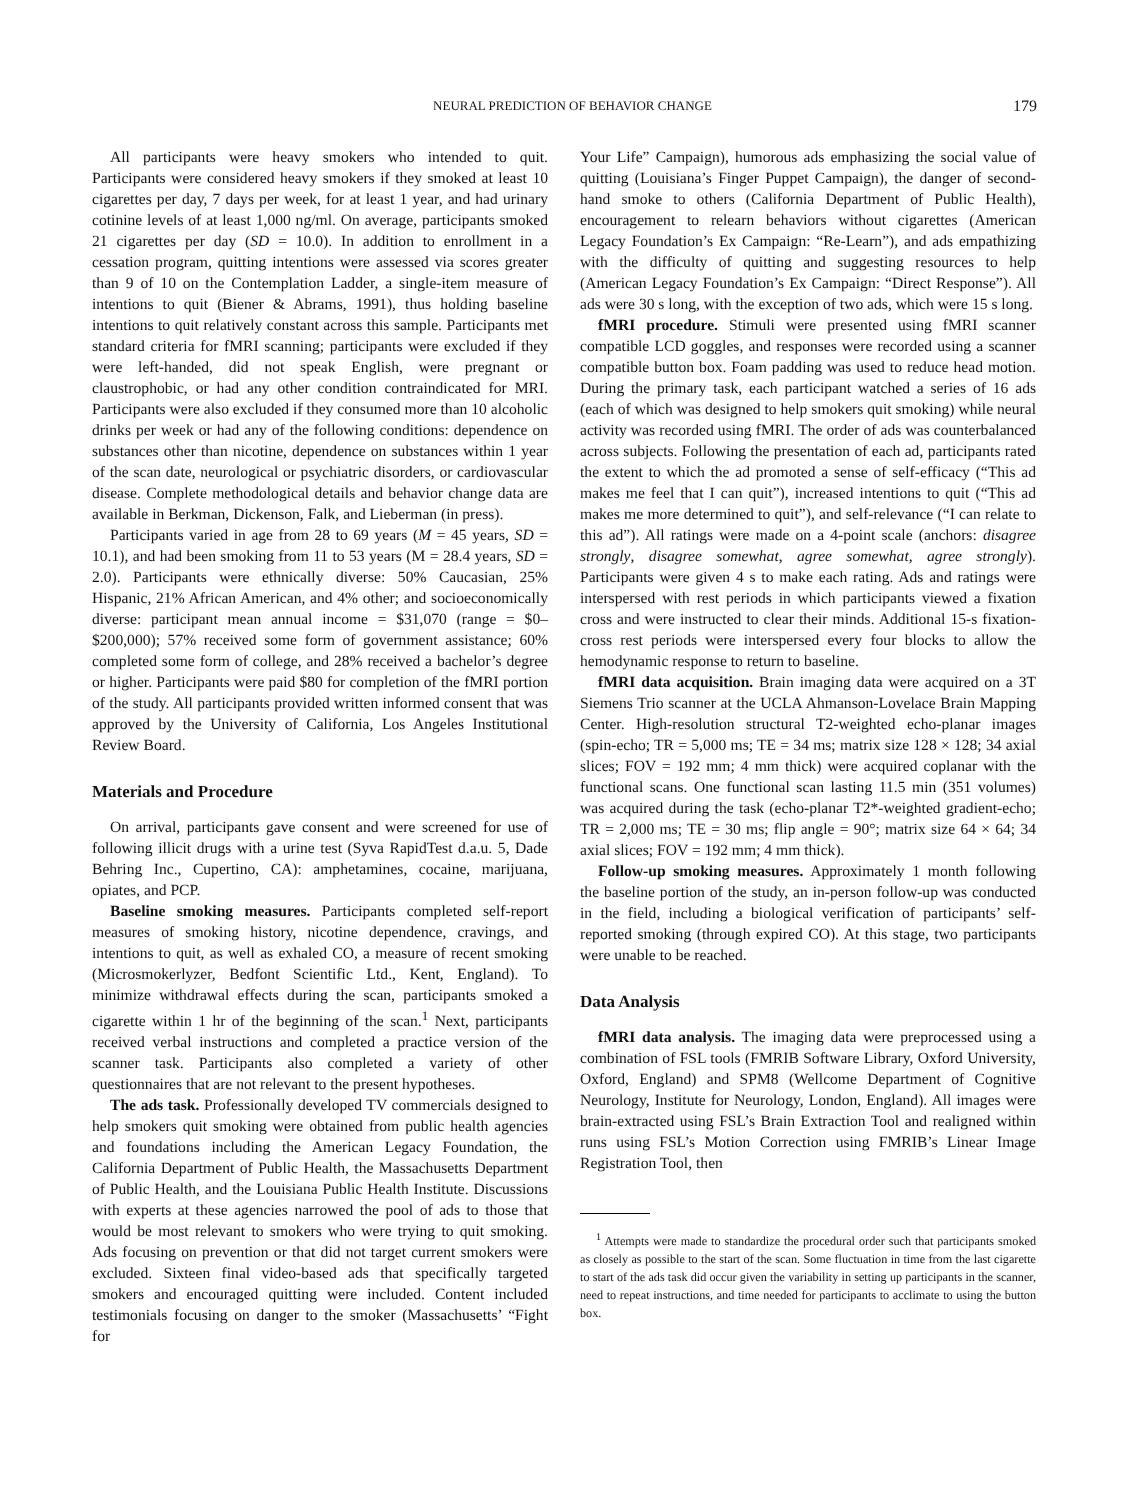NEURAL PREDICTION OF BEHAVIOR CHANGE 179
All participants were heavy smokers who intended to quit. Participants were considered heavy smokers if they smoked at least 10 cigarettes per day, 7 days per week, for at least 1 year, and had urinary cotinine levels of at least 1,000 ng/ml. On average, participants smoked 21 cigarettes per day (SD = 10.0). In addition to enrollment in a cessation program, quitting intentions were assessed via scores greater than 9 of 10 on the Contemplation Ladder, a single-item measure of intentions to quit (Biener & Abrams, 1991), thus holding baseline intentions to quit relatively constant across this sample. Participants met standard criteria for fMRI scanning; participants were excluded if they were left-handed, did not speak English, were pregnant or claustrophobic, or had any other condition contraindicated for MRI. Participants were also excluded if they consumed more than 10 alcoholic drinks per week or had any of the following conditions: dependence on substances other than nicotine, dependence on substances within 1 year of the scan date, neurological or psychiatric disorders, or cardiovascular disease. Complete methodological details and behavior change data are available in Berkman, Dickenson, Falk, and Lieberman (in press).
Participants varied in age from 28 to 69 years (M = 45 years, SD = 10.1), and had been smoking from 11 to 53 years (M = 28.4 years, SD = 2.0). Participants were ethnically diverse: 50% Caucasian, 25% Hispanic, 21% African American, and 4% other; and socioeconomically diverse: participant mean annual income = $31,070 (range = $0–$200,000); 57% received some form of government assistance; 60% completed some form of college, and 28% received a bachelor’s degree or higher. Participants were paid $80 for completion of the fMRI portion of the study. All participants provided written informed consent that was approved by the University of California, Los Angeles Institutional Review Board.
Materials and Procedure
On arrival, participants gave consent and were screened for use of following illicit drugs with a urine test (Syva RapidTest d.a.u. 5, Dade Behring Inc., Cupertino, CA): amphetamines, cocaine, marijuana, opiates, and PCP.
Baseline smoking measures. Participants completed self-report measures of smoking history, nicotine dependence, cravings, and intentions to quit, as well as exhaled CO, a measure of recent smoking (Microsmokerlyzer, Bedfont Scientific Ltd., Kent, England). To minimize withdrawal effects during the scan, participants smoked a cigarette within 1 hr of the beginning of the scan.<sup>1</sup> Next, participants received verbal instructions and completed a practice version of the scanner task. Participants also completed a variety of other questionnaires that are not relevant to the present hypotheses.
The ads task. Professionally developed TV commercials designed to help smokers quit smoking were obtained from public health agencies and foundations including the American Legacy Foundation, the California Department of Public Health, the Massachusetts Department of Public Health, and the Louisiana Public Health Institute. Discussions with experts at these agencies narrowed the pool of ads to those that would be most relevant to smokers who were trying to quit smoking. Ads focusing on prevention or that did not target current smokers were excluded. Sixteen final video-based ads that specifically targeted smokers and encouraged quitting were included. Content included testimonials focusing on danger to the smoker (Massachusetts’ “Fight for
Your Life” Campaign), humorous ads emphasizing the social value of quitting (Louisiana’s Finger Puppet Campaign), the danger of second-hand smoke to others (California Department of Public Health), encouragement to relearn behaviors without cigarettes (American Legacy Foundation’s Ex Campaign: “Re-Learn”), and ads empathizing with the difficulty of quitting and suggesting resources to help (American Legacy Foundation’s Ex Campaign: “Direct Response”). All ads were 30 s long, with the exception of two ads, which were 15 s long.
fMRI procedure. Stimuli were presented using fMRI scanner compatible LCD goggles, and responses were recorded using a scanner compatible button box. Foam padding was used to reduce head motion. During the primary task, each participant watched a series of 16 ads (each of which was designed to help smokers quit smoking) while neural activity was recorded using fMRI. The order of ads was counterbalanced across subjects. Following the presentation of each ad, participants rated the extent to which the ad promoted a sense of self-efficacy (“This ad makes me feel that I can quit”), increased intentions to quit (“This ad makes me more determined to quit”), and self-relevance (“I can relate to this ad”). All ratings were made on a 4-point scale (anchors: disagree strongly, disagree somewhat, agree somewhat, agree strongly). Participants were given 4 s to make each rating. Ads and ratings were interspersed with rest periods in which participants viewed a fixation cross and were instructed to clear their minds. Additional 15-s fixation-cross rest periods were interspersed every four blocks to allow the hemodynamic response to return to baseline.
fMRI data acquisition. Brain imaging data were acquired on a 3T Siemens Trio scanner at the UCLA Ahmanson-Lovelace Brain Mapping Center. High-resolution structural T2-weighted echo-planar images (spin-echo; TR = 5,000 ms; TE = 34 ms; matrix size 128 × 128; 34 axial slices; FOV = 192 mm; 4 mm thick) were acquired coplanar with the functional scans. One functional scan lasting 11.5 min (351 volumes) was acquired during the task (echo-planar T2*-weighted gradient-echo; TR = 2,000 ms; TE = 30 ms; flip angle = 90°; matrix size 64 × 64; 34 axial slices; FOV = 192 mm; 4 mm thick).
Follow-up smoking measures. Approximately 1 month following the baseline portion of the study, an in-person follow-up was conducted in the field, including a biological verification of participants’ self-reported smoking (through expired CO). At this stage, two participants were unable to be reached.
Data Analysis
fMRI data analysis. The imaging data were preprocessed using a combination of FSL tools (FMRIB Software Library, Oxford University, Oxford, England) and SPM8 (Wellcome Department of Cognitive Neurology, Institute for Neurology, London, England). All images were brain-extracted using FSL’s Brain Extraction Tool and realigned within runs using FSL’s Motion Correction using FMRIB’s Linear Image Registration Tool, then
<sup>1</sup> Attempts were made to standardize the procedural order such that participants smoked as closely as possible to the start of the scan. Some fluctuation in time from the last cigarette to start of the ads task did occur given the variability in setting up participants in the scanner, need to repeat instructions, and time needed for participants to acclimate to using the button box.